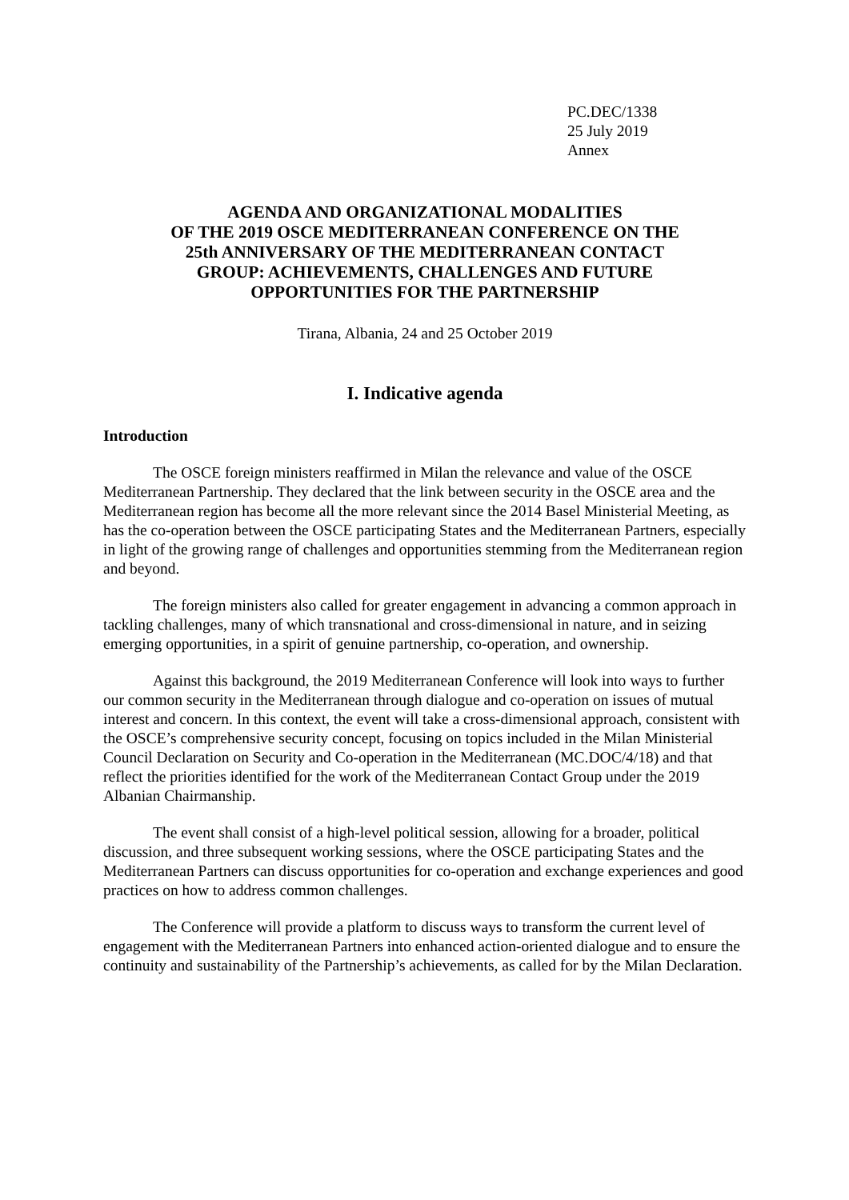PC.DEC/1338
25 July 2019
Annex
AGENDA AND ORGANIZATIONAL MODALITIES
OF THE 2019 OSCE MEDITERRANEAN CONFERENCE ON THE
25th ANNIVERSARY OF THE MEDITERRANEAN CONTACT
GROUP: ACHIEVEMENTS, CHALLENGES AND FUTURE
OPPORTUNITIES FOR THE PARTNERSHIP
Tirana, Albania, 24 and 25 October 2019
I. Indicative agenda
Introduction
The OSCE foreign ministers reaffirmed in Milan the relevance and value of the OSCE Mediterranean Partnership. They declared that the link between security in the OSCE area and the Mediterranean region has become all the more relevant since the 2014 Basel Ministerial Meeting, as has the co-operation between the OSCE participating States and the Mediterranean Partners, especially in light of the growing range of challenges and opportunities stemming from the Mediterranean region and beyond.
The foreign ministers also called for greater engagement in advancing a common approach in tackling challenges, many of which transnational and cross-dimensional in nature, and in seizing emerging opportunities, in a spirit of genuine partnership, co-operation, and ownership.
Against this background, the 2019 Mediterranean Conference will look into ways to further our common security in the Mediterranean through dialogue and co-operation on issues of mutual interest and concern. In this context, the event will take a cross-dimensional approach, consistent with the OSCE’s comprehensive security concept, focusing on topics included in the Milan Ministerial Council Declaration on Security and Co-operation in the Mediterranean (MC.DOC/4/18) and that reflect the priorities identified for the work of the Mediterranean Contact Group under the 2019 Albanian Chairmanship.
The event shall consist of a high-level political session, allowing for a broader, political discussion, and three subsequent working sessions, where the OSCE participating States and the Mediterranean Partners can discuss opportunities for co-operation and exchange experiences and good practices on how to address common challenges.
The Conference will provide a platform to discuss ways to transform the current level of engagement with the Mediterranean Partners into enhanced action-oriented dialogue and to ensure the continuity and sustainability of the Partnership’s achievements, as called for by the Milan Declaration.